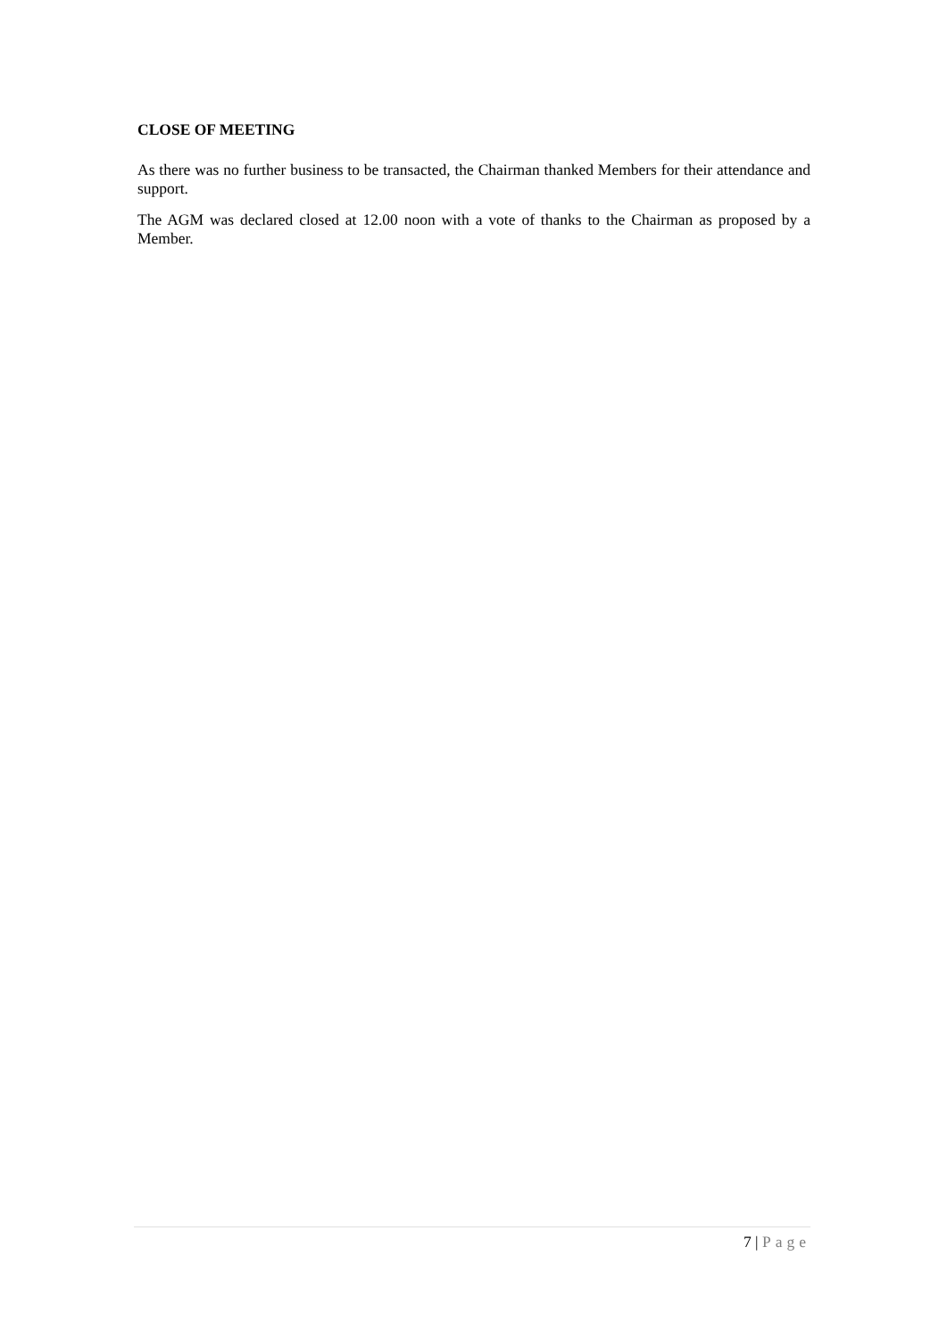CLOSE OF MEETING
As there was no further business to be transacted, the Chairman thanked Members for their attendance and support.
The AGM was declared closed at 12.00 noon with a vote of thanks to the Chairman as proposed by a Member.
7 | Page